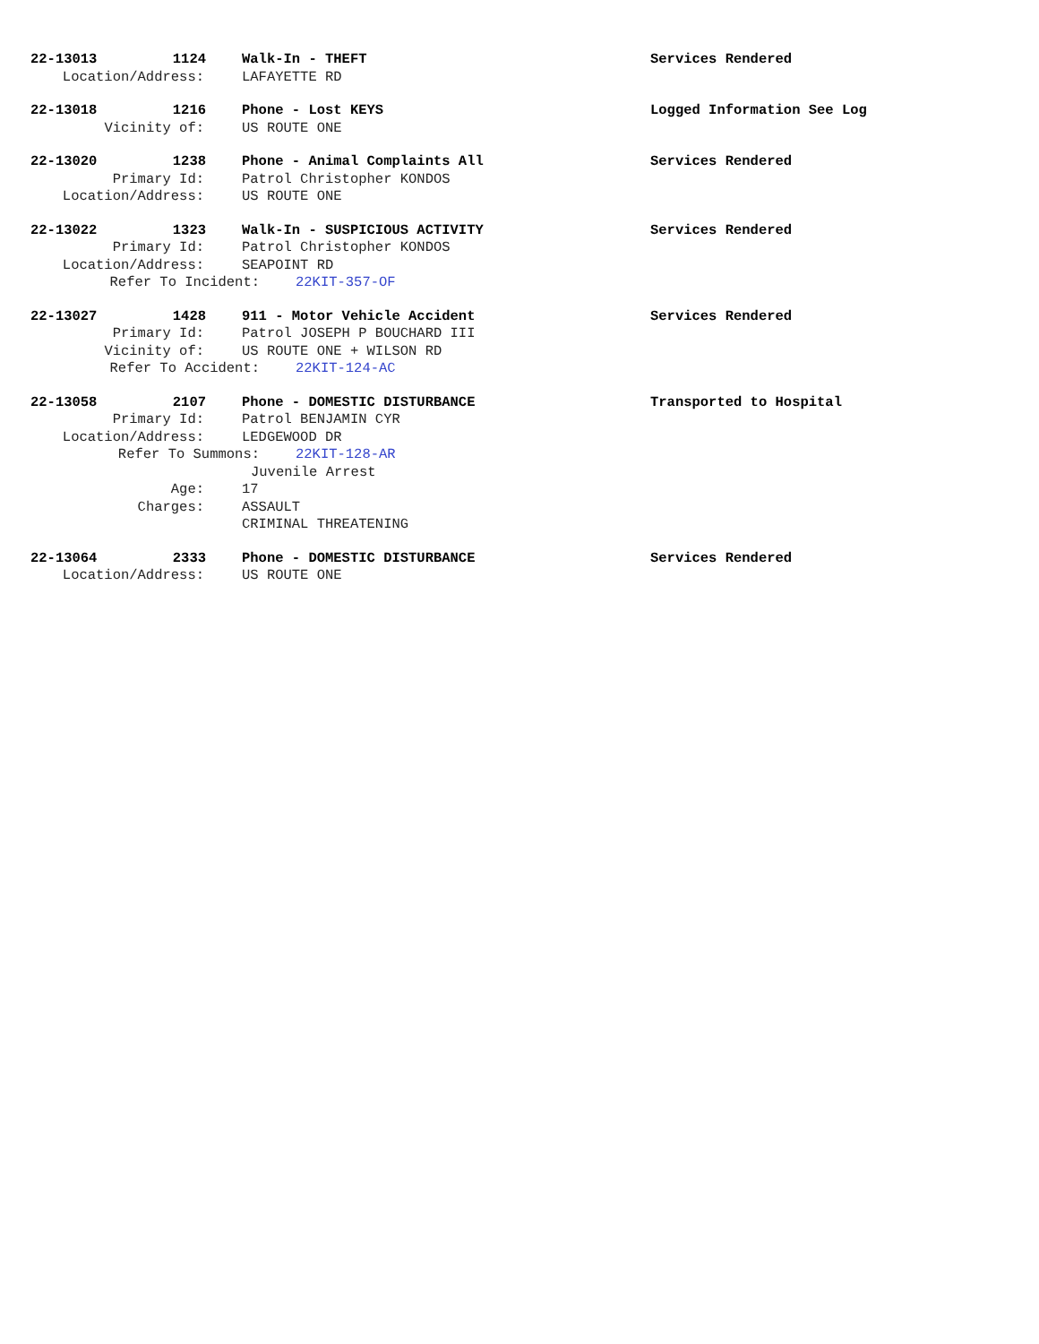22-13013 1124 Walk-In - THEFT Services Rendered
Location/Address: LAFAYETTE RD
22-13018 1216 Phone - Lost KEYS Logged Information See Log
Vicinity of: US ROUTE ONE
22-13020 1238 Phone - Animal Complaints All Services Rendered
Primary Id: Patrol Christopher KONDOS
Location/Address: US ROUTE ONE
22-13022 1323 Walk-In - SUSPICIOUS ACTIVITY Services Rendered
Primary Id: Patrol Christopher KONDOS
Location/Address: SEAPOINT RD
Refer To Incident: 22KIT-357-OF
22-13027 1428 911 - Motor Vehicle Accident Services Rendered
Primary Id: Patrol JOSEPH P BOUCHARD III
Vicinity of: US ROUTE ONE + WILSON RD
Refer To Accident: 22KIT-124-AC
22-13058 2107 Phone - DOMESTIC DISTURBANCE Transported to Hospital
Primary Id: Patrol BENJAMIN CYR
Location/Address: LEDGEWOOD DR
Refer To Summons: 22KIT-128-AR
Juvenile Arrest
Age: 17
Charges: ASSAULT
CRIMINAL THREATENING
22-13064 2333 Phone - DOMESTIC DISTURBANCE Services Rendered
Location/Address: US ROUTE ONE